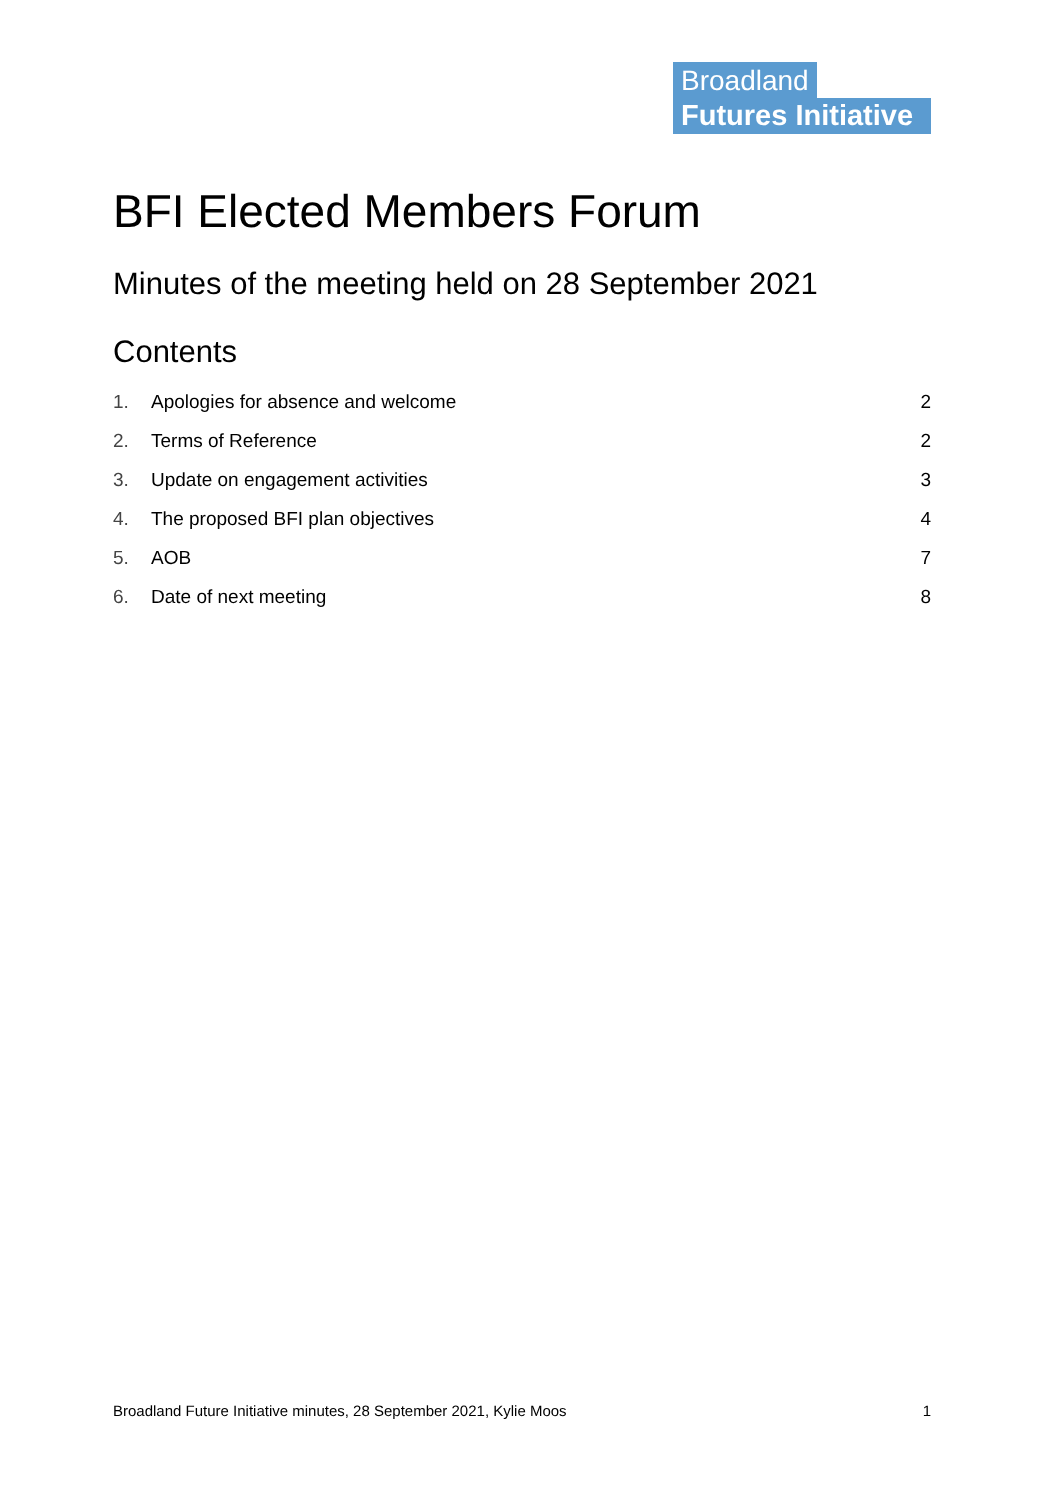Broadland
Futures Initiative
BFI Elected Members Forum
Minutes of the meeting held on 28 September 2021
Contents
1. Apologies for absence and welcome 2
2. Terms of Reference 2
3. Update on engagement activities 3
4. The proposed BFI plan objectives 4
5. AOB 7
6. Date of next meeting 8
Broadland Future Initiative minutes, 28 September 2021, Kylie Moos 1